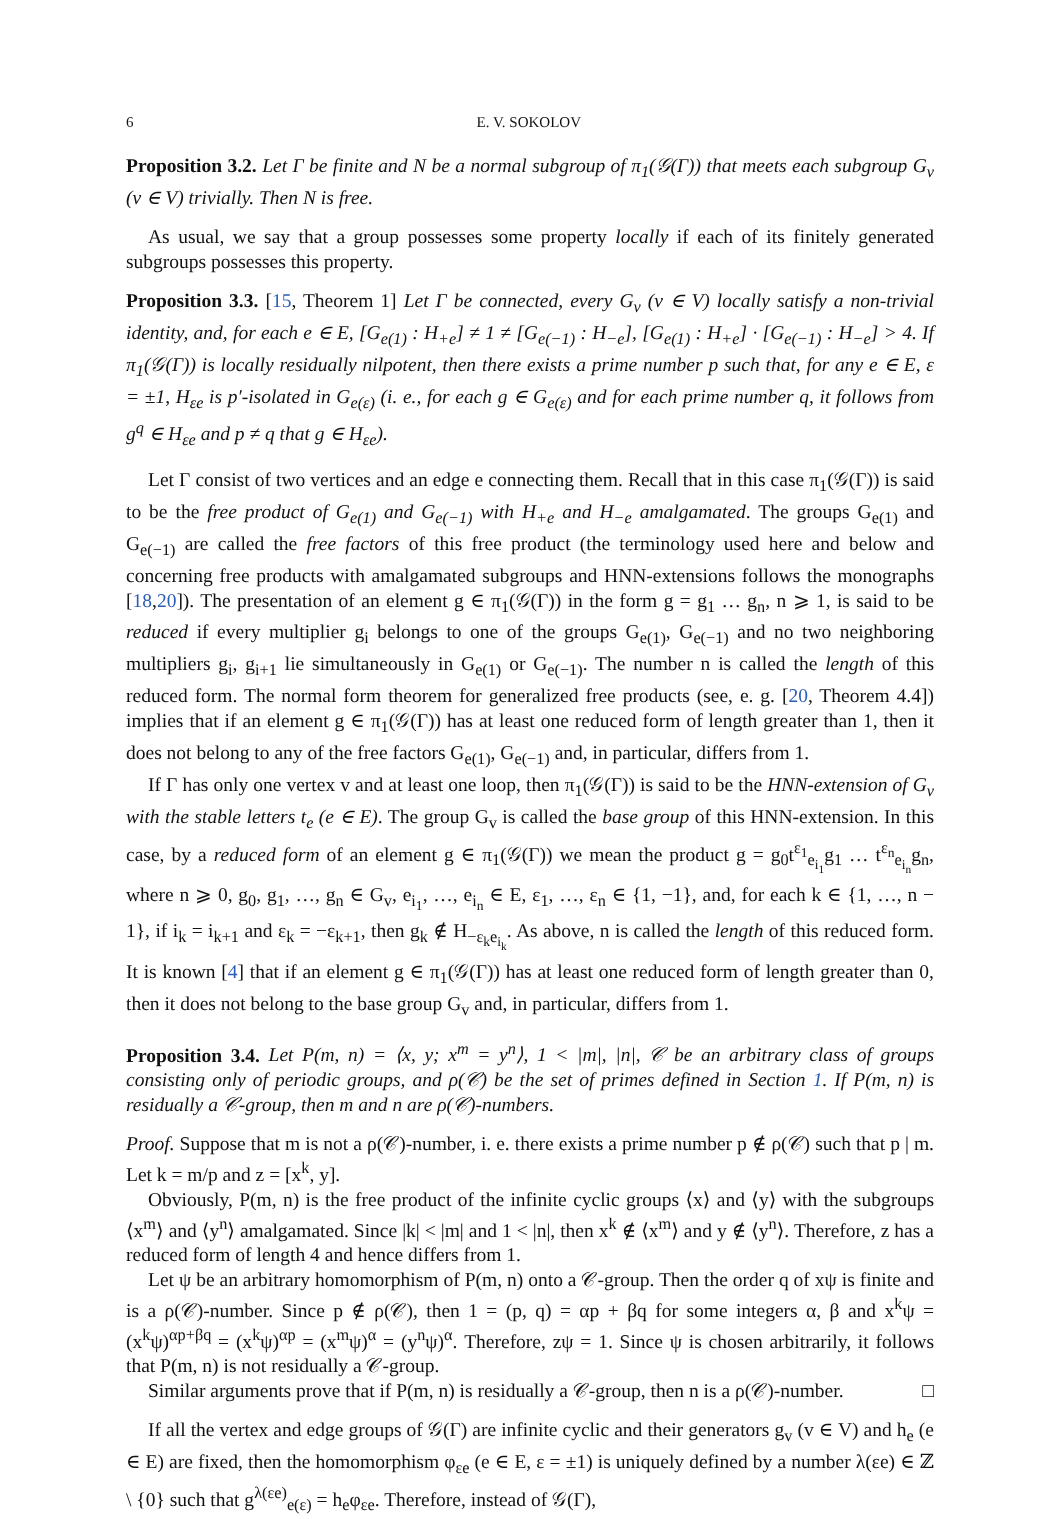6 E. V. SOKOLOV
Proposition 3.2. Let Γ be finite and N be a normal subgroup of π<sub>1</sub>(𝒢(Γ)) that meets each subgroup G<sub>v</sub> (v ∈ V) trivially. Then N is free.
As usual, we say that a group possesses some property locally if each of its finitely generated subgroups possesses this property.
Proposition 3.3. [15, Theorem 1] Let Γ be connected, every G<sub>v</sub> (v ∈ V) locally satisfy a non-trivial identity, and, for each e ∈ E, [G<sub>e(1)</sub> : H<sub>+e</sub>] ≠ 1 ≠ [G<sub>e(−1)</sub> : H<sub>−e</sub>], [G<sub>e(1)</sub> : H<sub>+e</sub>] · [G<sub>e(−1)</sub> : H<sub>−e</sub>] > 4. If π<sub>1</sub>(𝒢(Γ)) is locally residually nilpotent, then there exists a prime number p such that, for any e ∈ E, ε = ±1, H<sub>εe</sub> is p′-isolated in G<sub>e(ε)</sub> (i. e., for each g ∈ G<sub>e(ε)</sub> and for each prime number q, it follows from g<sup>q</sup> ∈ H<sub>εe</sub> and p ≠ q that g ∈ H<sub>εe</sub>).
Let Γ consist of two vertices and an edge e connecting them. Recall that in this case π<sub>1</sub>(𝒢(Γ)) is said to be the free product of G<sub>e(1)</sub> and G<sub>e(−1)</sub> with H<sub>+e</sub> and H<sub>−e</sub> amalgamated. The groups G<sub>e(1)</sub> and G<sub>e(−1)</sub> are called the free factors of this free product (the terminology used here and below and concerning free products with amalgamated subgroups and HNN-extensions follows the monographs [18,20]). The presentation of an element g ∈ π<sub>1</sub>(𝒢(Γ)) in the form g = g<sub>1</sub> … g<sub>n</sub>, n ⩾ 1, is said to be reduced if every multiplier g<sub>i</sub> belongs to one of the groups G<sub>e(1)</sub>, G<sub>e(−1)</sub> and no two neighboring multipliers g<sub>i</sub>, g<sub>i+1</sub> lie simultaneously in G<sub>e(1)</sub> or G<sub>e(−1)</sub>. The number n is called the length of this reduced form. The normal form theorem for generalized free products (see, e. g. [20, Theorem 4.4]) implies that if an element g ∈ π<sub>1</sub>(𝒢(Γ)) has at least one reduced form of length greater than 1, then it does not belong to any of the free factors G<sub>e(1)</sub>, G<sub>e(−1)</sub> and, in particular, differs from 1.
If Γ has only one vertex v and at least one loop, then π<sub>1</sub>(𝒢(Γ)) is said to be the HNN-extension of G<sub>v</sub> with the stable letters t<sub>e</sub> (e ∈ E). The group G<sub>v</sub> is called the base group of this HNN-extension. In this case, by a reduced form of an element g ∈ π<sub>1</sub>(𝒢(Γ)) we mean the product g = g<sub>0</sub>t<sup>ε<sub>1</sub></sup><sub>e<sub>i<sub>1</sub></sub></sub>g<sub>1</sub> … t<sup>ε<sub>n</sub></sup><sub>e<sub>i<sub>n</sub></sub></sub>g<sub>n</sub>, where n ⩾ 0, g<sub>0</sub>, g<sub>1</sub>, …, g<sub>n</sub> ∈ G<sub>v</sub>, e<sub>i<sub>1</sub></sub>, …, e<sub>i<sub>n</sub></sub> ∈ E, ε<sub>1</sub>, …, ε<sub>n</sub> ∈ {1, −1}, and, for each k ∈ {1, …, n − 1}, if i<sub>k</sub> = i<sub>k+1</sub> and ε<sub>k</sub> = −ε<sub>k+1</sub>, then g<sub>k</sub> ∉ H<sub>−ε<sub>k</sub>e<sub>i<sub>k</sub></sub></sub>. As above, n is called the length of this reduced form. It is known [4] that if an element g ∈ π<sub>1</sub>(𝒢(Γ)) has at least one reduced form of length greater than 0, then it does not belong to the base group G<sub>v</sub> and, in particular, differs from 1.
Proposition 3.4. Let P(m, n) = ⟨x, y; x<sup>m</sup> = y<sup>n</sup>⟩, 1 < |m|, |n|, 𝒞 be an arbitrary class of groups consisting only of periodic groups, and ρ(𝒞) be the set of primes defined in Section 1. If P(m, n) is residually a 𝒞-group, then m and n are ρ(𝒞)-numbers.
Proof. Suppose that m is not a ρ(𝒞)-number, i. e. there exists a prime number p ∉ ρ(𝒞) such that p | m. Let k = m/p and z = [x<sup>k</sup>, y].
Obviously, P(m, n) is the free product of the infinite cyclic groups ⟨x⟩ and ⟨y⟩ with the subgroups ⟨x<sup>m</sup>⟩ and ⟨y<sup>n</sup>⟩ amalgamated. Since |k| < |m| and 1 < |n|, then x<sup>k</sup> ∉ ⟨x<sup>m</sup>⟩ and y ∉ ⟨y<sup>n</sup>⟩. Therefore, z has a reduced form of length 4 and hence differs from 1.
Let ψ be an arbitrary homomorphism of P(m, n) onto a 𝒞-group. Then the order q of xψ is finite and is a ρ(𝒞)-number. Since p ∉ ρ(𝒞), then 1 = (p, q) = αp + βq for some integers α, β and x<sup>k</sup>ψ = (x<sup>k</sup>ψ)<sup>αp+βq</sup> = (x<sup>k</sup>ψ)<sup>αp</sup> = (x<sup>m</sup>ψ)<sup>α</sup> = (y<sup>n</sup>ψ)<sup>α</sup>. Therefore, zψ = 1. Since ψ is chosen arbitrarily, it follows that P(m, n) is not residually a 𝒞-group.
Similar arguments prove that if P(m, n) is residually a 𝒞-group, then n is a ρ(𝒞)-number. □
If all the vertex and edge groups of 𝒢(Γ) are infinite cyclic and their generators g<sub>v</sub> (v ∈ V) and h<sub>e</sub> (e ∈ E) are fixed, then the homomorphism φ<sub>εe</sub> (e ∈ E, ε = ±1) is uniquely defined by a number λ(εe) ∈ ℤ \ {0} such that g<sup>λ(εe)</sup><sub>e(ε)</sub> = h<sub>e</sub>φ<sub>εe</sub>. Therefore, instead of 𝒢(Γ),